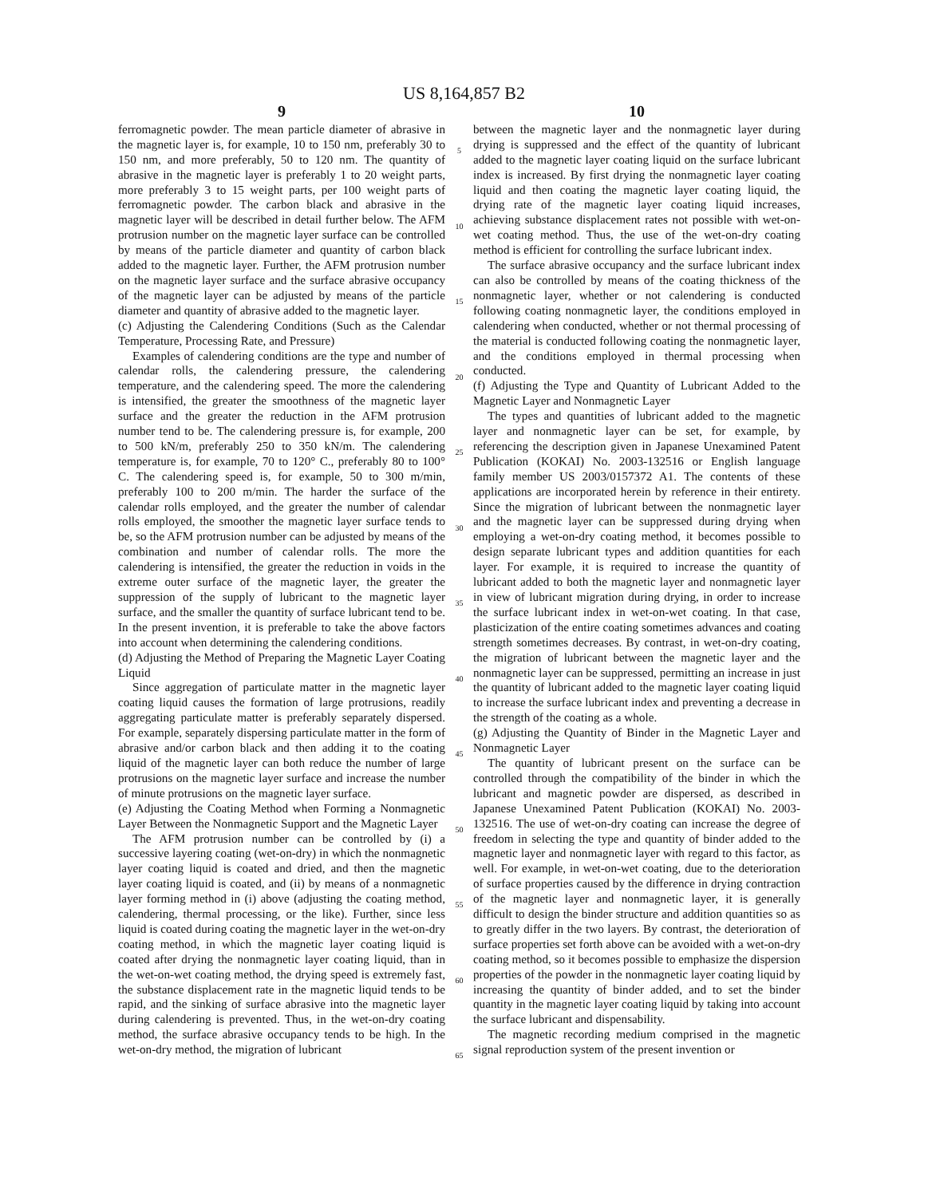US 8,164,857 B2
9
ferromagnetic powder. The mean particle diameter of abrasive in the magnetic layer is, for example, 10 to 150 nm, preferably 30 to 150 nm, and more preferably, 50 to 120 nm. The quantity of abrasive in the magnetic layer is preferably 1 to 20 weight parts, more preferably 3 to 15 weight parts, per 100 weight parts of ferromagnetic powder. The carbon black and abrasive in the magnetic layer will be described in detail further below. The AFM protrusion number on the magnetic layer surface can be controlled by means of the particle diameter and quantity of carbon black added to the magnetic layer. Further, the AFM protrusion number on the magnetic layer surface and the surface abrasive occupancy of the magnetic layer can be adjusted by means of the particle diameter and quantity of abrasive added to the magnetic layer.
(c) Adjusting the Calendering Conditions (Such as the Calendar Temperature, Processing Rate, and Pressure)
Examples of calendering conditions are the type and number of calendar rolls, the calendering pressure, the calendering temperature, and the calendering speed. The more the calendering is intensified, the greater the smoothness of the magnetic layer surface and the greater the reduction in the AFM protrusion number tend to be. The calendering pressure is, for example, 200 to 500 kN/m, preferably 250 to 350 kN/m. The calendering temperature is, for example, 70 to 120° C., preferably 80 to 100° C. The calendering speed is, for example, 50 to 300 m/min, preferably 100 to 200 m/min. The harder the surface of the calendar rolls employed, and the greater the number of calendar rolls employed, the smoother the magnetic layer surface tends to be, so the AFM protrusion number can be adjusted by means of the combination and number of calendar rolls. The more the calendering is intensified, the greater the reduction in voids in the extreme outer surface of the magnetic layer, the greater the suppression of the supply of lubricant to the magnetic layer surface, and the smaller the quantity of surface lubricant tend to be. In the present invention, it is preferable to take the above factors into account when determining the calendering conditions.
(d) Adjusting the Method of Preparing the Magnetic Layer Coating Liquid
Since aggregation of particulate matter in the magnetic layer coating liquid causes the formation of large protrusions, readily aggregating particulate matter is preferably separately dispersed. For example, separately dispersing particulate matter in the form of abrasive and/or carbon black and then adding it to the coating liquid of the magnetic layer can both reduce the number of large protrusions on the magnetic layer surface and increase the number of minute protrusions on the magnetic layer surface.
(e) Adjusting the Coating Method when Forming a Nonmagnetic Layer Between the Nonmagnetic Support and the Magnetic Layer
The AFM protrusion number can be controlled by (i) a successive layering coating (wet-on-dry) in which the nonmagnetic layer coating liquid is coated and dried, and then the magnetic layer coating liquid is coated, and (ii) by means of a nonmagnetic layer forming method in (i) above (adjusting the coating method, calendering, thermal processing, or the like). Further, since less liquid is coated during coating the magnetic layer in the wet-on-dry coating method, in which the magnetic layer coating liquid is coated after drying the nonmagnetic layer coating liquid, than in the wet-on-wet coating method, the drying speed is extremely fast, the substance displacement rate in the magnetic liquid tends to be rapid, and the sinking of surface abrasive into the magnetic layer during calendering is prevented. Thus, in the wet-on-dry coating method, the surface abrasive occupancy tends to be high. In the wet-on-dry method, the migration of lubricant
5
10
15
20
25
30
35
40
45
50
55
60
65
10
between the magnetic layer and the nonmagnetic layer during drying is suppressed and the effect of the quantity of lubricant added to the magnetic layer coating liquid on the surface lubricant index is increased. By first drying the nonmagnetic layer coating liquid and then coating the magnetic layer coating liquid, the drying rate of the magnetic layer coating liquid increases, achieving substance displacement rates not possible with wet-on-wet coating method. Thus, the use of the wet-on-dry coating method is efficient for controlling the surface lubricant index.
The surface abrasive occupancy and the surface lubricant index can also be controlled by means of the coating thickness of the nonmagnetic layer, whether or not calendering is conducted following coating nonmagnetic layer, the conditions employed in calendering when conducted, whether or not thermal processing of the material is conducted following coating the nonmagnetic layer, and the conditions employed in thermal processing when conducted.
(f) Adjusting the Type and Quantity of Lubricant Added to the Magnetic Layer and Nonmagnetic Layer
The types and quantities of lubricant added to the magnetic layer and nonmagnetic layer can be set, for example, by referencing the description given in Japanese Unexamined Patent Publication (KOKAI) No. 2003-132516 or English language family member US 2003/0157372 A1. The contents of these applications are incorporated herein by reference in their entirety. Since the migration of lubricant between the nonmagnetic layer and the magnetic layer can be suppressed during drying when employing a wet-on-dry coating method, it becomes possible to design separate lubricant types and addition quantities for each layer. For example, it is required to increase the quantity of lubricant added to both the magnetic layer and nonmagnetic layer in view of lubricant migration during drying, in order to increase the surface lubricant index in wet-on-wet coating. In that case, plasticization of the entire coating sometimes advances and coating strength sometimes decreases. By contrast, in wet-on-dry coating, the migration of lubricant between the magnetic layer and the nonmagnetic layer can be suppressed, permitting an increase in just the quantity of lubricant added to the magnetic layer coating liquid to increase the surface lubricant index and preventing a decrease in the strength of the coating as a whole.
(g) Adjusting the Quantity of Binder in the Magnetic Layer and Nonmagnetic Layer
The quantity of lubricant present on the surface can be controlled through the compatibility of the binder in which the lubricant and magnetic powder are dispersed, as described in Japanese Unexamined Patent Publication (KOKAI) No. 2003-132516. The use of wet-on-dry coating can increase the degree of freedom in selecting the type and quantity of binder added to the magnetic layer and nonmagnetic layer with regard to this factor, as well. For example, in wet-on-wet coating, due to the deterioration of surface properties caused by the difference in drying contraction of the magnetic layer and nonmagnetic layer, it is generally difficult to design the binder structure and addition quantities so as to greatly differ in the two layers. By contrast, the deterioration of surface properties set forth above can be avoided with a wet-on-dry coating method, so it becomes possible to emphasize the dispersion properties of the powder in the nonmagnetic layer coating liquid by increasing the quantity of binder added, and to set the binder quantity in the magnetic layer coating liquid by taking into account the surface lubricant and dispensability.
The magnetic recording medium comprised in the magnetic signal reproduction system of the present invention or